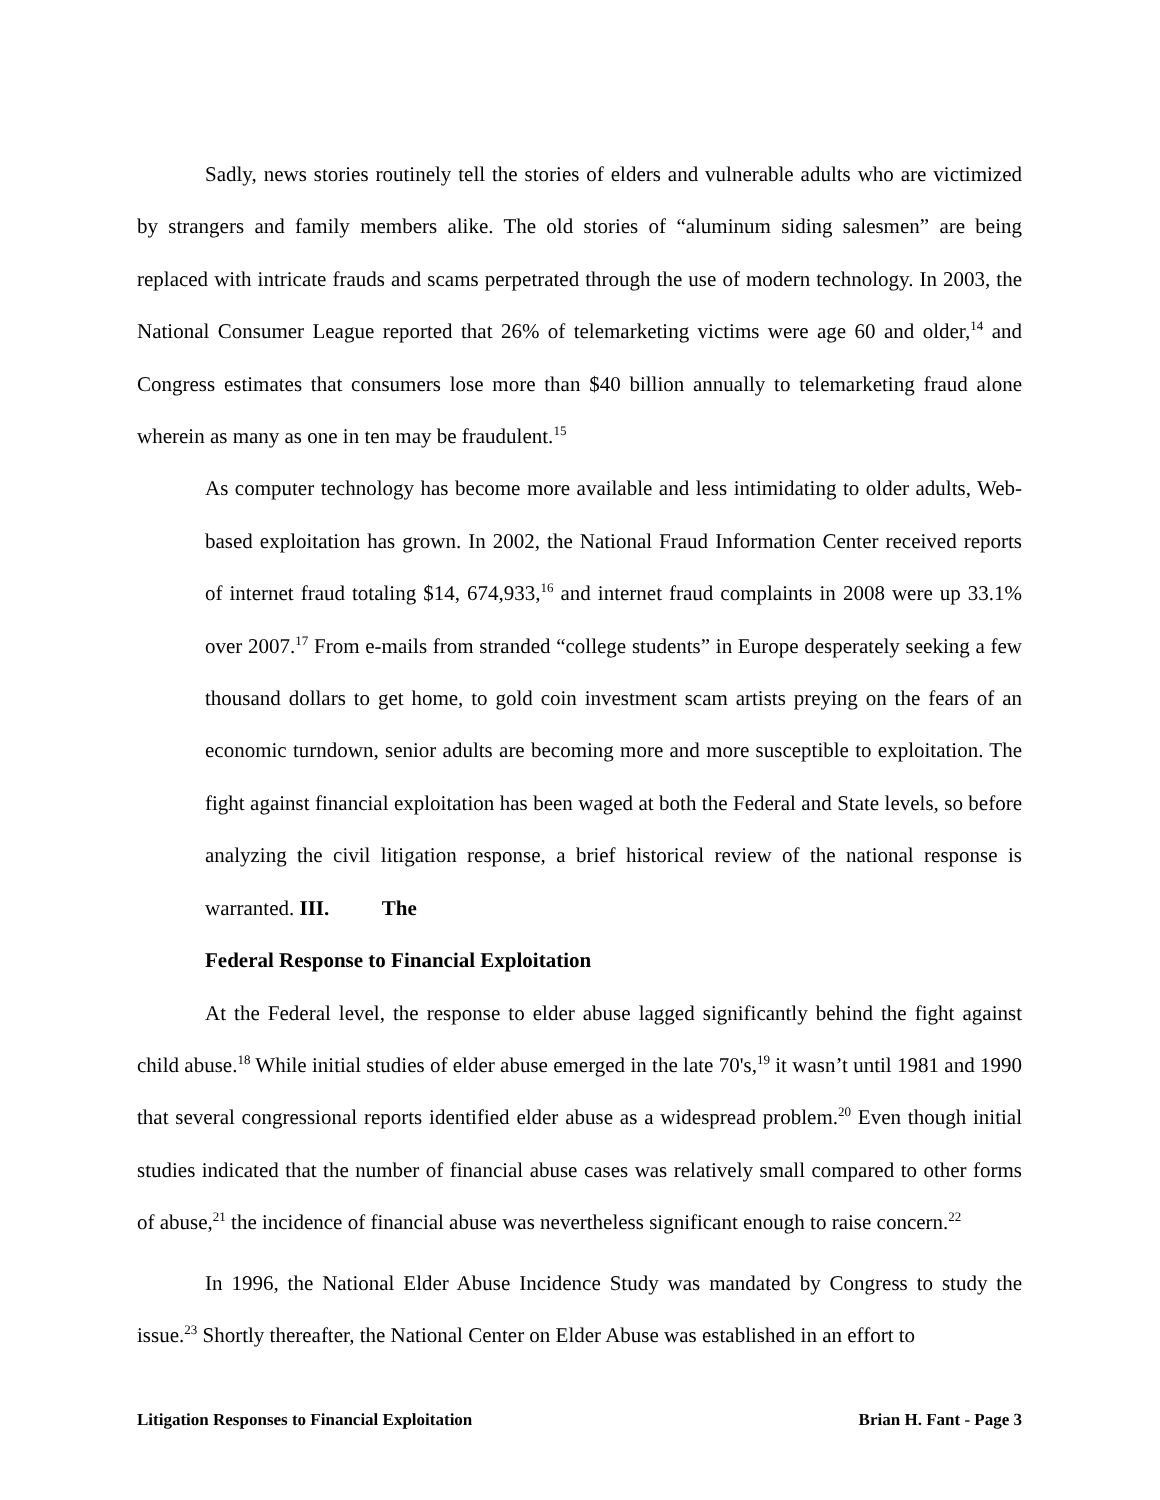Sadly, news stories routinely tell the stories of elders and vulnerable adults who are victimized by strangers and family members alike. The old stories of “aluminum siding salesmen” are being replaced with intricate frauds and scams perpetrated through the use of modern technology. In 2003, the National Consumer League reported that 26% of telemarketing victims were age 60 and older,<sup>14</sup> and Congress estimates that consumers lose more than $40 billion annually to telemarketing fraud alone wherein as many as one in ten may be fraudulent.<sup>15</sup>
As computer technology has become more available and less intimidating to older adults, Web-based exploitation has grown. In 2002, the National Fraud Information Center received reports of internet fraud totaling $14, 674,933,<sup>16</sup> and internet fraud complaints in 2008 were up 33.1% over 2007.<sup>17</sup> From e-mails from stranded “college students” in Europe desperately seeking a few thousand dollars to get home, to gold coin investment scam artists preying on the fears of an economic turndown, senior adults are becoming more and more susceptible to exploitation. The fight against financial exploitation has been waged at both the Federal and State levels, so before analyzing the civil litigation response, a brief historical review of the national response is warranted. III. The
Federal Response to Financial Exploitation
At the Federal level, the response to elder abuse lagged significantly behind the fight against child abuse.<sup>18</sup> While initial studies of elder abuse emerged in the late 70's,<sup>19</sup> it wasn’t until 1981 and 1990 that several congressional reports identified elder abuse as a widespread problem.<sup>20</sup> Even though initial studies indicated that the number of financial abuse cases was relatively small compared to other forms of abuse,<sup>21</sup> the incidence of financial abuse was nevertheless significant enough to raise concern.<sup>22</sup>
In 1996, the National Elder Abuse Incidence Study was mandated by Congress to study the issue.<sup>23</sup> Shortly thereafter, the National Center on Elder Abuse was established in an effort to
Litigation Responses to Financial Exploitation Brian H. Fant - Page 3